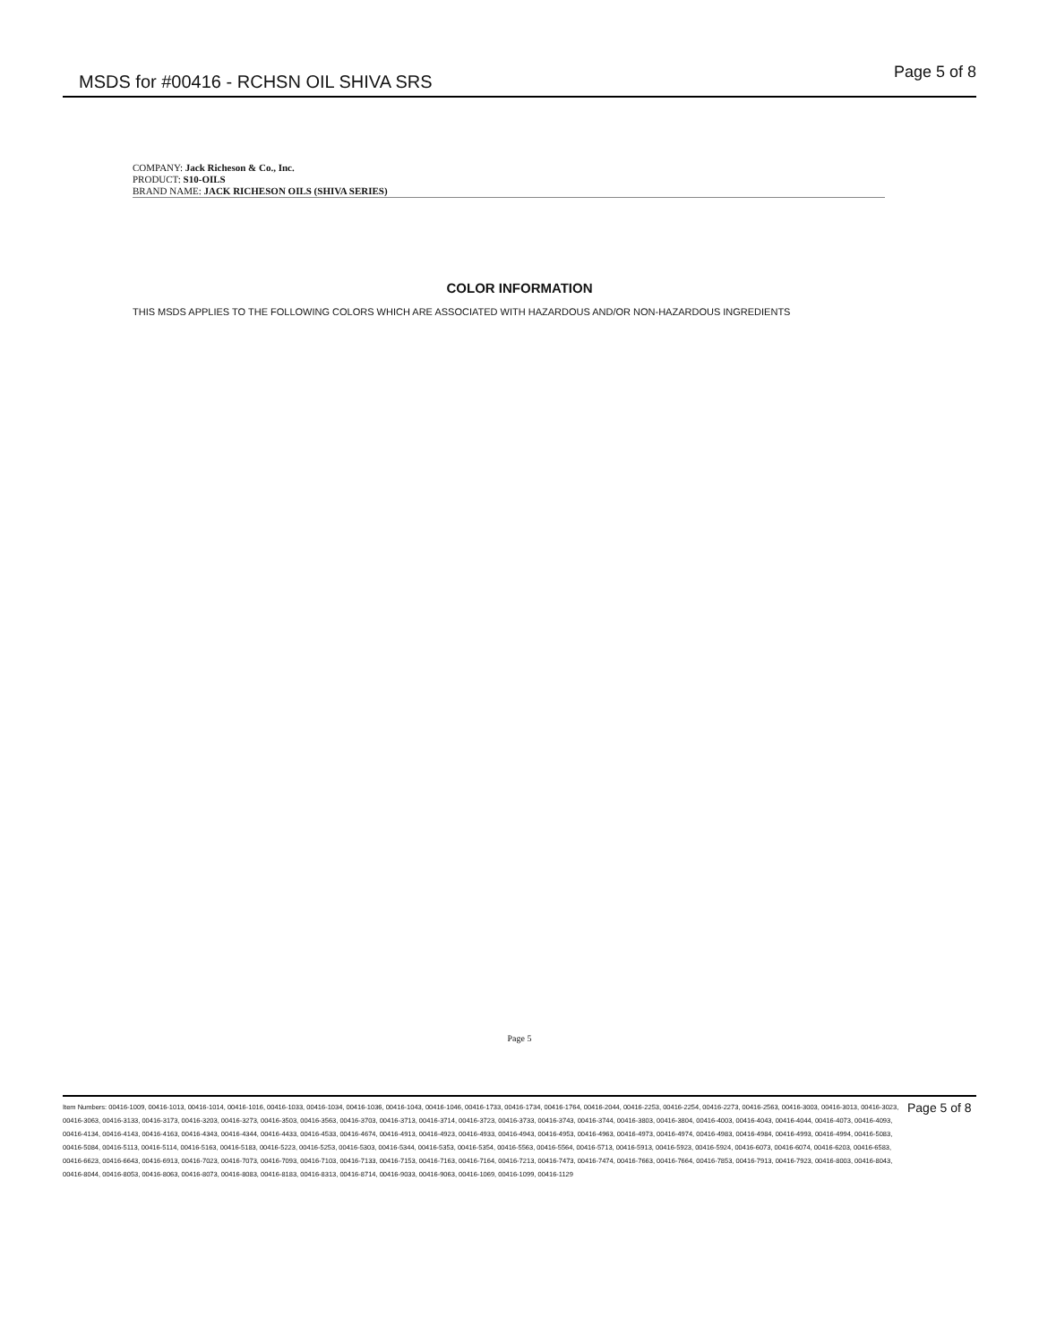MSDS for #00416 - RCHSN OIL SHIVA SRS
Page 5 of 8
COMPANY: Jack Richeson & Co., Inc.
PRODUCT: S10-OILS
BRAND NAME: JACK RICHESON OILS (SHIVA SERIES)
COLOR INFORMATION
THIS MSDS APPLIES TO THE FOLLOWING COLORS WHICH ARE ASSOCIATED WITH HAZARDOUS AND/OR NON-HAZARDOUS INGREDIENTS
Page 5
Item Numbers: 00416-1009, 00416-1013, 00416-1014, 00416-1016, 00416-1033, 00416-1034, 00416-1036, 00416-1043, 00416-1046, 00416-1733, 00416-1734, 00416-1764, 00416-2044, 00416-2253, 00416-2254, 00416-2273, 00416-2563, 00416-3003, 00416-3013, 00416-3023, 00416-3063, 00416-3133, 00416-3173, 00416-3203, 00416-3273, 00416-3503, 00416-3563, 00416-3703, 00416-3713, 00416-3714, 00416-3723, 00416-3733, 00416-3743, 00416-3744, 00416-3803, 00416-3804, 00416-4003, 00416-4043, 00416-4044, 00416-4073, 00416-4093, 00416-4134, 00416-4143, 00416-4163, 00416-4343, 00416-4344, 00416-4433, 00416-4533, 00416-4674, 00416-4913, 00416-4923, 00416-4933, 00416-4943, 00416-4953, 00416-4963, 00416-4973, 00416-4974, 00416-4983, 00416-4984, 00416-4993, 00416-4994, 00416-5083, 00416-5084, 00416-5113, 00416-5114, 00416-5163, 00416-5183, 00416-5223, 00416-5253, 00416-5303, 00416-5344, 00416-5353, 00416-5354, 00416-5563, 00416-5564, 00416-5713, 00416-5913, 00416-5923, 00416-5924, 00416-6073, 00416-6074, 00416-6203, 00416-6583, 00416-6623, 00416-6643, 00416-6913, 00416-7023, 00416-7073, 00416-7093, 00416-7103, 00416-7133, 00416-7153, 00416-7163, 00416-7164, 00416-7213, 00416-7473, 00416-7474, 00416-7663, 00416-7664, 00416-7853, 00416-7913, 00416-7923, 00416-8003, 00416-8043, 00416-8044, 00416-8053, 00416-8063, 00416-8073, 00416-8083, 00416-8183, 00416-8313, 00416-8714, 00416-9033, 00416-9063, 00416-1069, 00416-1099, 00416-1129
Page 5 of 8